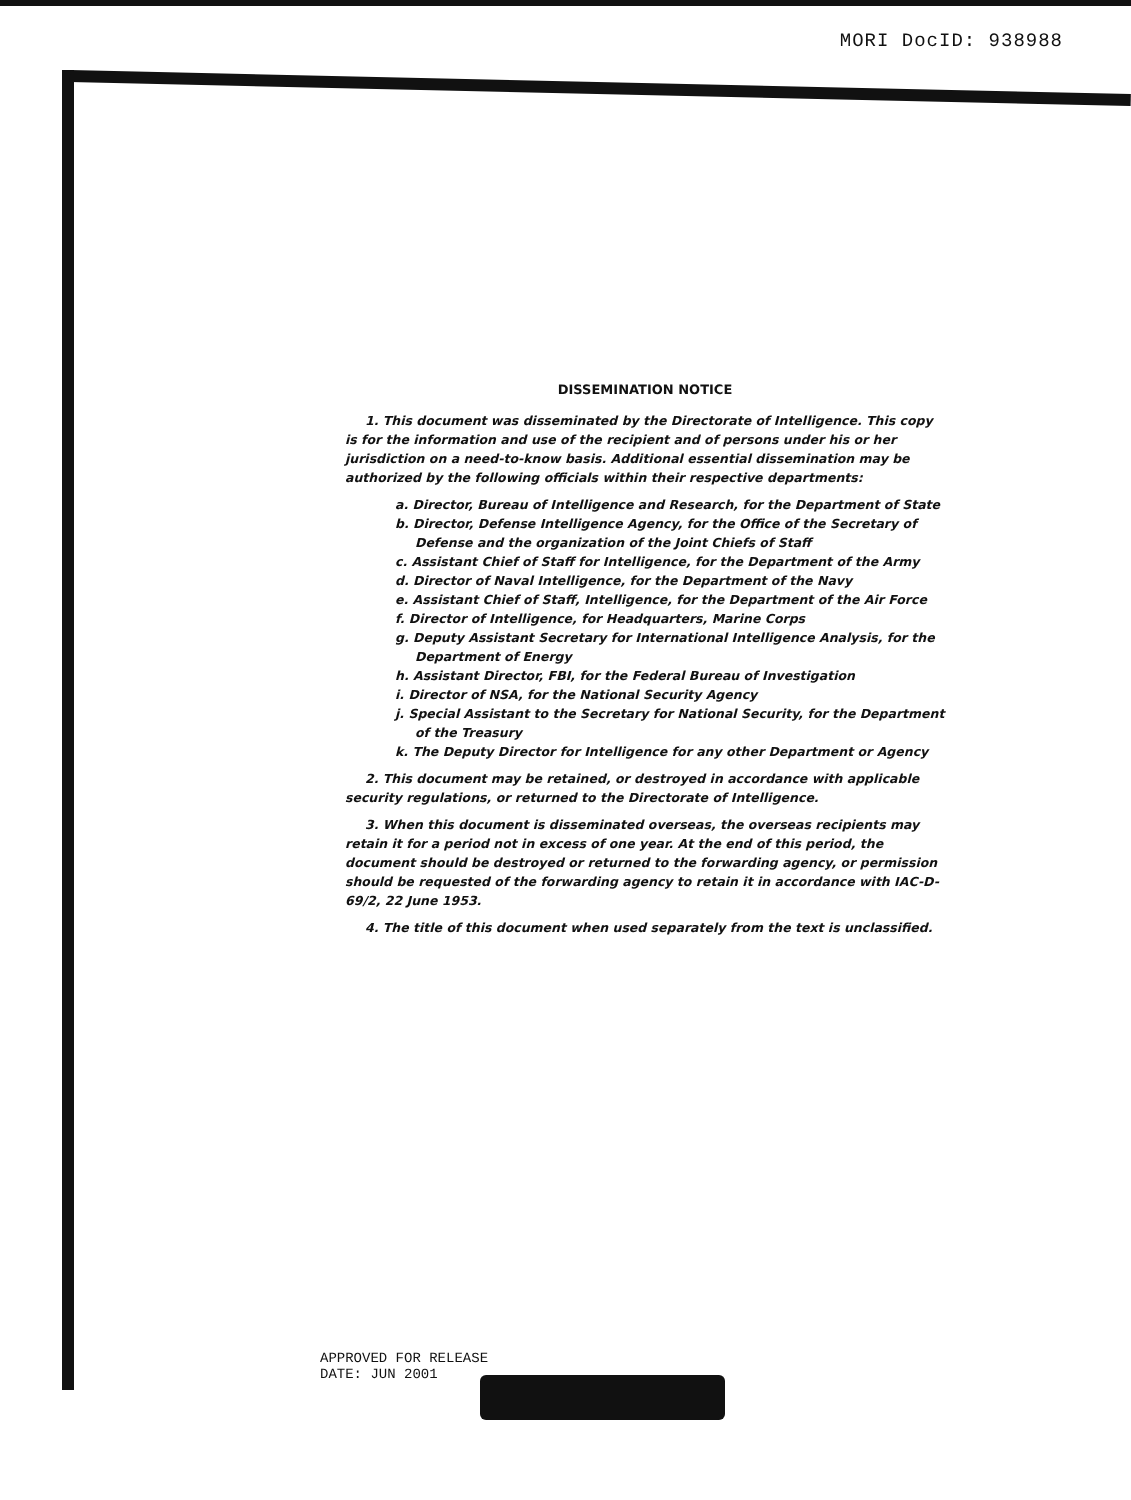MORI DocID: 938988
DISSEMINATION NOTICE
1. This document was disseminated by the Directorate of Intelligence. This copy is for the information and use of the recipient and of persons under his or her jurisdiction on a need-to-know basis. Additional essential dissemination may be authorized by the following officials within their respective departments:
a. Director, Bureau of Intelligence and Research, for the Department of State
b. Director, Defense Intelligence Agency, for the Office of the Secretary of Defense and the organization of the Joint Chiefs of Staff
c. Assistant Chief of Staff for Intelligence, for the Department of the Army
d. Director of Naval Intelligence, for the Department of the Navy
e. Assistant Chief of Staff, Intelligence, for the Department of the Air Force
f. Director of Intelligence, for Headquarters, Marine Corps
g. Deputy Assistant Secretary for International Intelligence Analysis, for the Department of Energy
h. Assistant Director, FBI, for the Federal Bureau of Investigation
i. Director of NSA, for the National Security Agency
j. Special Assistant to the Secretary for National Security, for the Department of the Treasury
k. The Deputy Director for Intelligence for any other Department or Agency
2. This document may be retained, or destroyed in accordance with applicable security regulations, or returned to the Directorate of Intelligence.
3. When this document is disseminated overseas, the overseas recipients may retain it for a period not in excess of one year. At the end of this period, the document should be destroyed or returned to the forwarding agency, or permission should be requested of the forwarding agency to retain it in accordance with IAC-D-69/2, 22 June 1953.
4. The title of this document when used separately from the text is unclassified.
APPROVED FOR RELEASE
DATE: JUN 2001